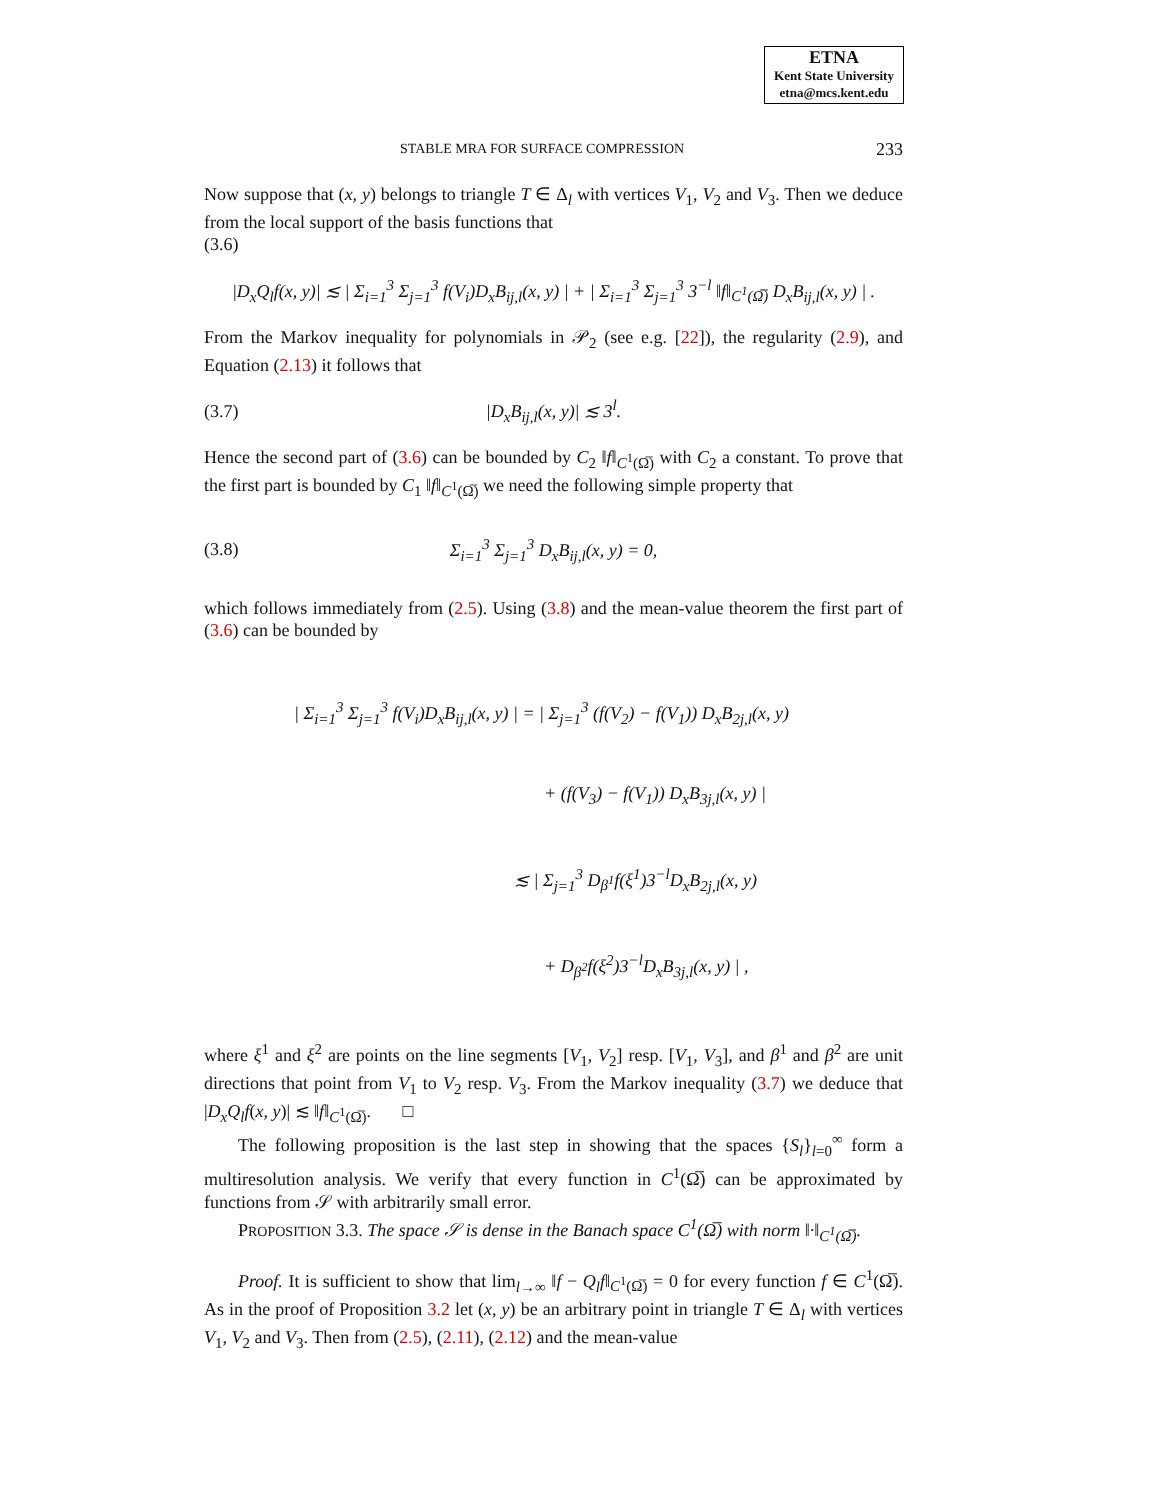ETNA
Kent State University
etna@mcs.kent.edu
STABLE MRA FOR SURFACE COMPRESSION 233
Now suppose that (x, y) belongs to triangle T ∈ Δ<sub>l</sub> with vertices V<sub>1</sub>, V<sub>2</sub> and V<sub>3</sub>. Then we deduce from the local support of the basis functions that
(3.6)
|D<sub>x</sub>Q<sub>l</sub>f(x, y)| ≲ | Σ<sub>i=1</sub><sup>3</sup> Σ<sub>j=1</sub><sup>3</sup> f(V<sub>i</sub>)D<sub>x</sub>B<sub>ij,l</sub>(x, y) | + | Σ<sub>i=1</sub><sup>3</sup> Σ<sub>j=1</sub><sup>3</sup> 3<sup>−l</sup> ‖f‖<sub>C<sup>1</sup>(Ω̅)</sub> D<sub>x</sub>B<sub>ij,l</sub>(x, y) | .
From the Markov inequality for polynomials in 𝒫<sub>2</sub> (see e.g. [22]), the regularity (2.9), and Equation (2.13) it follows that
(3.7) |D<sub>x</sub>B<sub>ij,l</sub>(x, y)| ≲ 3<sup>l</sup>.
Hence the second part of (3.6) can be bounded by C<sub>2</sub> ‖f‖<sub>C<sup>1</sup>(Ω̅)</sub> with C<sub>2</sub> a constant. To prove that the first part is bounded by C<sub>1</sub> ‖f‖<sub>C<sup>1</sup>(Ω̅)</sub> we need the following simple property that
(3.8) Σ<sub>i=1</sub><sup>3</sup> Σ<sub>j=1</sub><sup>3</sup> D<sub>x</sub>B<sub>ij,l</sub>(x, y) = 0,
which follows immediately from (2.5). Using (3.8) and the mean-value theorem the first part of (3.6) can be bounded by
| Σ<sub>i=1</sub><sup>3</sup> Σ<sub>j=1</sub><sup>3</sup> f(V<sub>i</sub>)D<sub>x</sub>B<sub>ij,l</sub>(x, y) | = | Σ<sub>j=1</sub><sup>3</sup> (f(V<sub>2</sub>) − f(V<sub>1</sub>)) D<sub>x</sub>B<sub>2j,l</sub>(x, y)
+ (f(V<sub>3</sub>) − f(V<sub>1</sub>)) D<sub>x</sub>B<sub>3j,l</sub>(x, y) |
≲ | Σ<sub>j=1</sub><sup>3</sup> D<sub>β<sup>1</sup></sub>f(ξ<sup>1</sup>)3<sup>−l</sup>D<sub>x</sub>B<sub>2j,l</sub>(x, y)
+ D<sub>β<sup>2</sup></sub>f(ξ<sup>2</sup>)3<sup>−l</sup>D<sub>x</sub>B<sub>3j,l</sub>(x, y) | ,
where ξ<sup>1</sup> and ξ<sup>2</sup> are points on the line segments [V<sub>1</sub>, V<sub>2</sub>] resp. [V<sub>1</sub>, V<sub>3</sub>], and β<sup>1</sup> and β<sup>2</sup> are unit directions that point from V<sub>1</sub> to V<sub>2</sub> resp. V<sub>3</sub>. From the Markov inequality (3.7) we deduce that |D<sub>x</sub>Q<sub>l</sub>f(x, y)| ≲ ‖f‖<sub>C<sup>1</sup>(Ω̅)</sub>. □
The following proposition is the last step in showing that the spaces {S<sub>l</sub>}<sub>l=0</sub><sup>∞</sup> form a multiresolution analysis. We verify that every function in C<sup>1</sup>(Ω̅) can be approximated by functions from 𝒮 with arbitrarily small error.
PROPOSITION 3.3. The space 𝒮 is dense in the Banach space C<sup>1</sup>(Ω̅) with norm ‖·‖<sub>C<sup>1</sup>(Ω̅)</sub>.
Proof. It is sufficient to show that lim<sub>l→∞</sub> ‖f − Q<sub>l</sub>f‖<sub>C<sup>1</sup>(Ω̅)</sub> = 0 for every function f ∈ C<sup>1</sup>(Ω̅). As in the proof of Proposition 3.2 let (x, y) be an arbitrary point in triangle T ∈ Δ<sub>l</sub> with vertices V<sub>1</sub>, V<sub>2</sub> and V<sub>3</sub>. Then from (2.5), (2.11), (2.12) and the mean-value